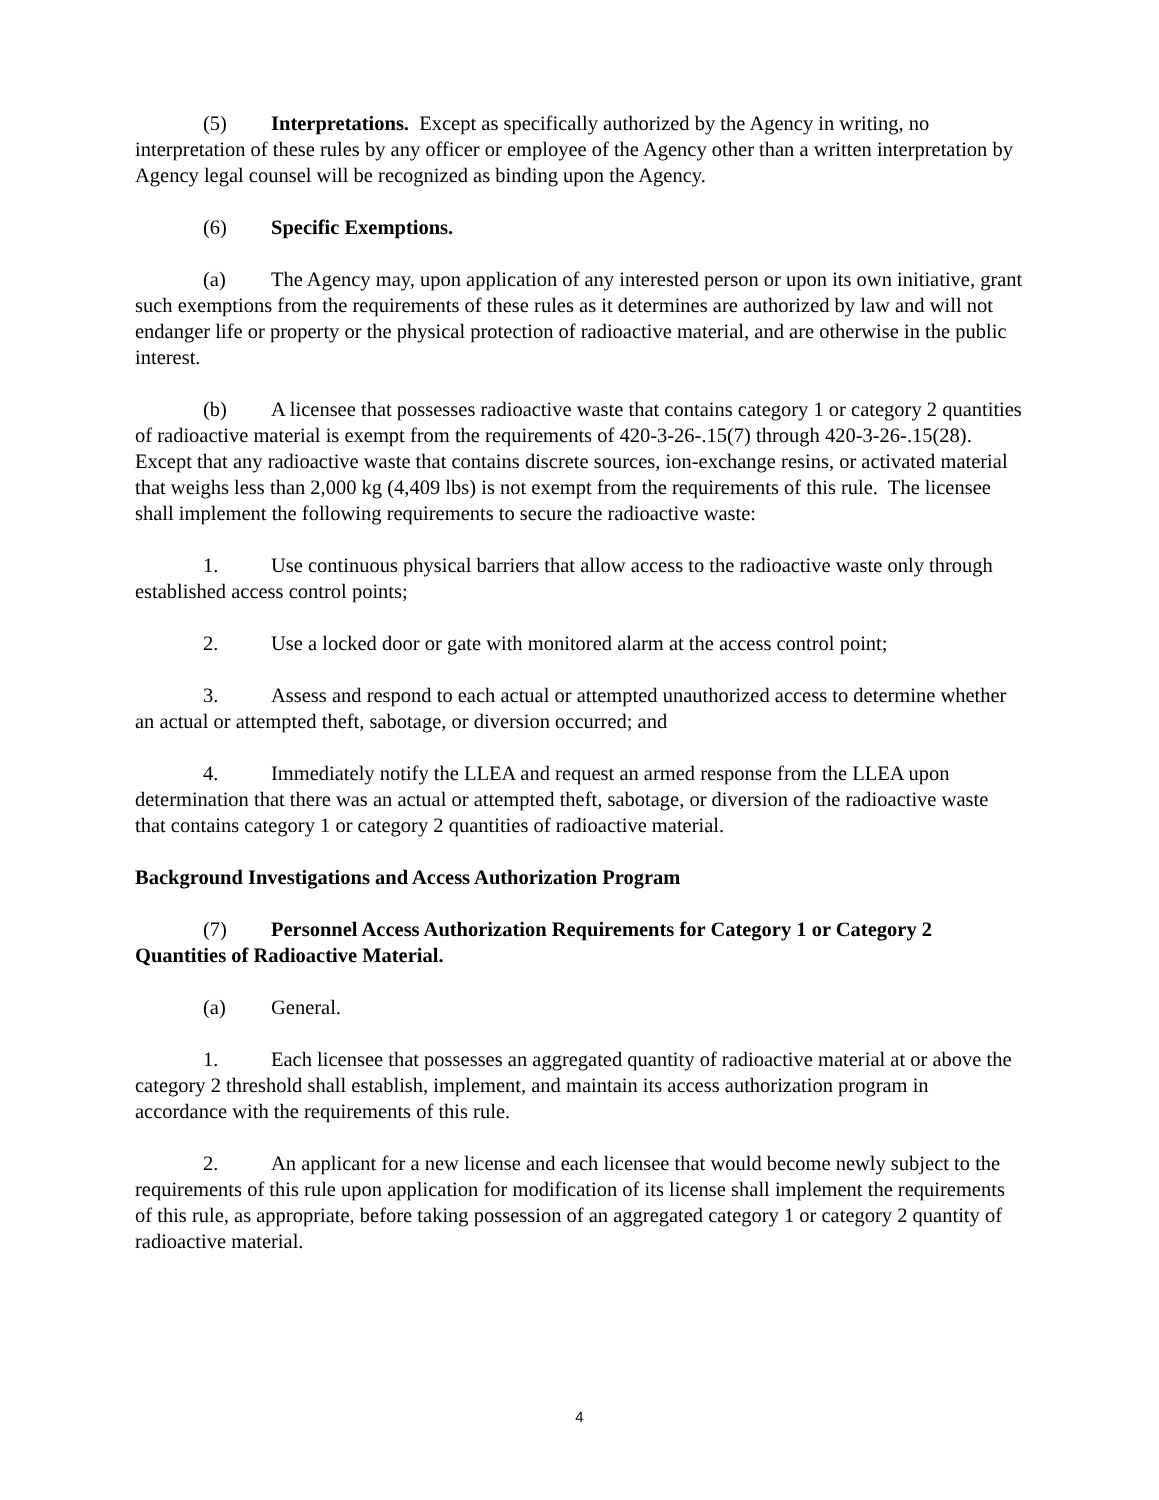(5) Interpretations. Except as specifically authorized by the Agency in writing, no interpretation of these rules by any officer or employee of the Agency other than a written interpretation by Agency legal counsel will be recognized as binding upon the Agency.
(6) Specific Exemptions.
(a) The Agency may, upon application of any interested person or upon its own initiative, grant such exemptions from the requirements of these rules as it determines are authorized by law and will not endanger life or property or the physical protection of radioactive material, and are otherwise in the public interest.
(b) A licensee that possesses radioactive waste that contains category 1 or category 2 quantities of radioactive material is exempt from the requirements of 420-3-26-.15(7) through 420-3-26-.15(28). Except that any radioactive waste that contains discrete sources, ion-exchange resins, or activated material that weighs less than 2,000 kg (4,409 lbs) is not exempt from the requirements of this rule. The licensee shall implement the following requirements to secure the radioactive waste:
1. Use continuous physical barriers that allow access to the radioactive waste only through established access control points;
2. Use a locked door or gate with monitored alarm at the access control point;
3. Assess and respond to each actual or attempted unauthorized access to determine whether an actual or attempted theft, sabotage, or diversion occurred; and
4. Immediately notify the LLEA and request an armed response from the LLEA upon determination that there was an actual or attempted theft, sabotage, or diversion of the radioactive waste that contains category 1 or category 2 quantities of radioactive material.
Background Investigations and Access Authorization Program
(7) Personnel Access Authorization Requirements for Category 1 or Category 2 Quantities of Radioactive Material.
(a) General.
1. Each licensee that possesses an aggregated quantity of radioactive material at or above the category 2 threshold shall establish, implement, and maintain its access authorization program in accordance with the requirements of this rule.
2. An applicant for a new license and each licensee that would become newly subject to the requirements of this rule upon application for modification of its license shall implement the requirements of this rule, as appropriate, before taking possession of an aggregated category 1 or category 2 quantity of radioactive material.
4